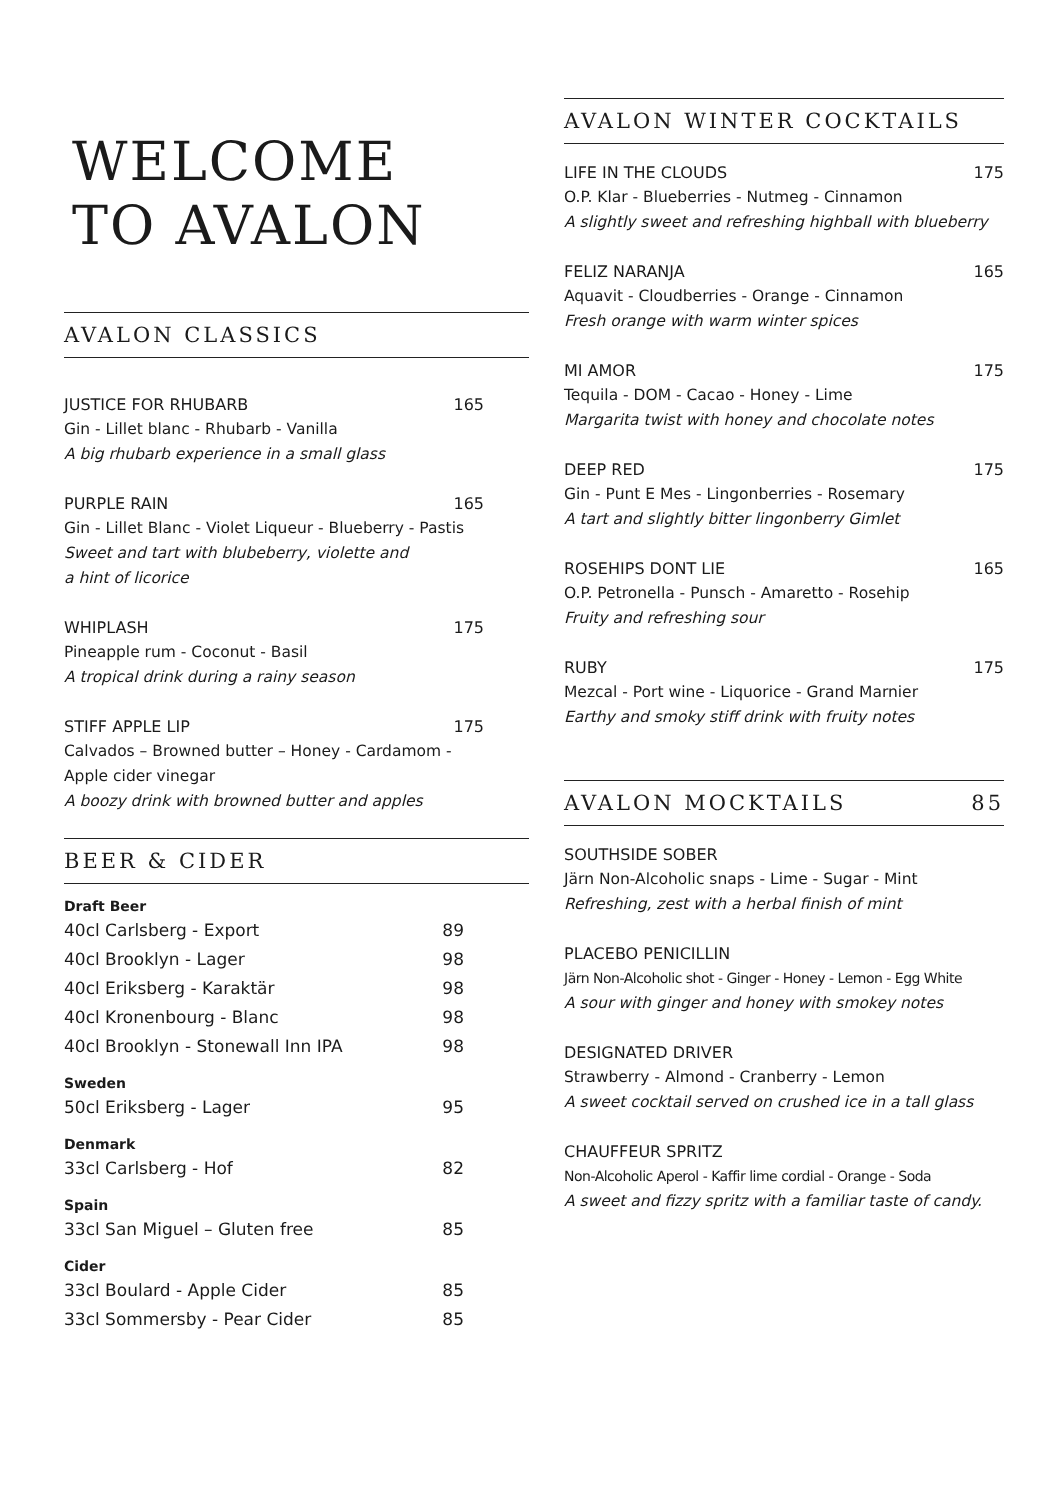WELCOME
TO AVALON
AVALON CLASSICS
JUSTICE FOR RHUBARB 165
Gin - Lillet blanc - Rhubarb - Vanilla
A big rhubarb experience in a small glass
PURPLE RAIN 165
Gin - Lillet Blanc - Violet Liqueur - Blueberry - Pastis
Sweet and tart with blubeberry, violette and
a hint of licorice
WHIPLASH 175
Pineapple rum - Coconut - Basil
A tropical drink during a rainy season
STIFF APPLE LIP 175
Calvados – Browned butter – Honey - Cardamom - Apple cider vinegar
A boozy drink with browned butter and apples
BEER & CIDER
| Draft Beer | |
| --- | --- |
| 40cl Carlsberg - Export | 89 |
| 40cl Brooklyn - Lager | 98 |
| 40cl Eriksberg - Karaktär | 98 |
| 40cl Kronenbourg - Blanc | 98 |
| 40cl Brooklyn - Stonewall Inn IPA | 98 |
| Sweden | |
| 50cl Eriksberg - Lager | 95 |
| Denmark | |
| 33cl Carlsberg - Hof | 82 |
| Spain | |
| 33cl San Miguel – Gluten free | 85 |
| Cider | |
| 33cl Boulard - Apple Cider | 85 |
| 33cl Sommersby - Pear Cider | 85 |
AVALON WINTER COCKTAILS
LIFE IN THE CLOUDS 175
O.P. Klar - Blueberries - Nutmeg - Cinnamon
A slightly sweet and refreshing highball with blueberry
FELIZ NARANJA 165
Aquavit - Cloudberries - Orange - Cinnamon
Fresh orange with warm winter spices
MI AMOR 175
Tequila - DOM - Cacao - Honey - Lime
Margarita twist with honey and chocolate notes
DEEP RED 175
Gin - Punt E Mes - Lingonberries - Rosemary
A tart and slightly bitter lingonberry Gimlet
ROSEHIPS DONT LIE 165
O.P. Petronella - Punsch - Amaretto - Rosehip
Fruity and refreshing sour
RUBY 175
Mezcal - Port wine - Liquorice - Grand Marnier
Earthy and smoky stiff drink with fruity notes
AVALON MOCKTAILS 85
SOUTHSIDE SOBER
Järn Non-Alcoholic snaps - Lime - Sugar - Mint
Refreshing, zest with a herbal finish of mint
PLACEBO PENICILLIN
Järn Non-Alcoholic shot - Ginger - Honey - Lemon - Egg White
A sour with ginger and honey with smokey notes
DESIGNATED DRIVER
Strawberry - Almond - Cranberry - Lemon
A sweet cocktail served on crushed ice in a tall glass
CHAUFFEUR SPRITZ
Non-Alcoholic Aperol - Kaffir lime cordial - Orange - Soda
A sweet and fizzy spritz with a familiar taste of candy.